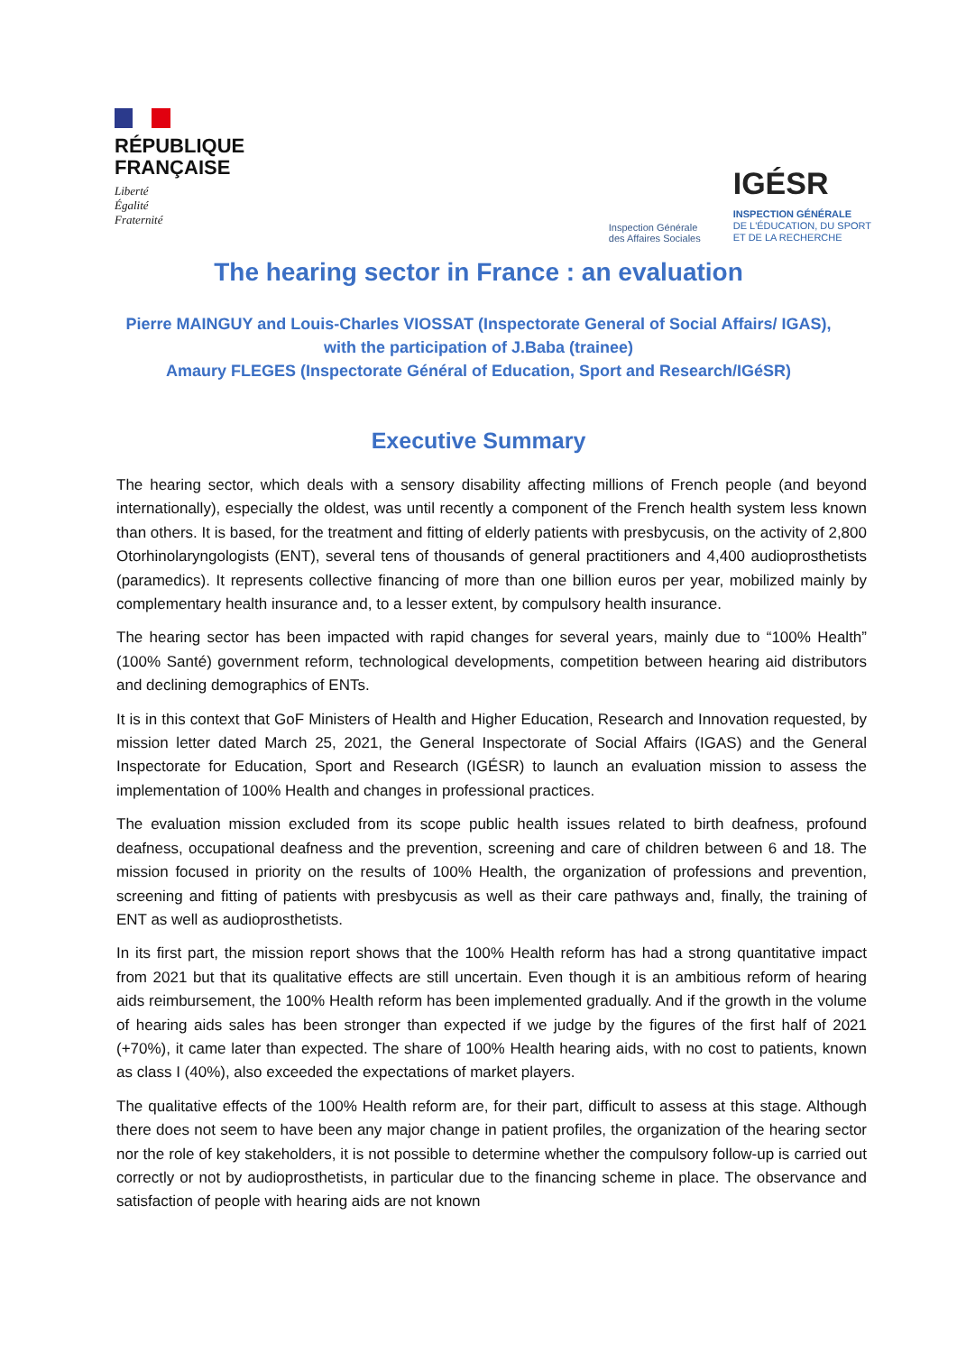RÉPUBLIQUE
FRANÇAISE
Liberté
Égalité
Fraternité
Inspection Générale
des Affaires Sociales
IGÉSR
INSPECTION GÉNÉRALE
DE L'ÉDUCATION, DU SPORT
ET DE LA RECHERCHE
The hearing sector in France : an evaluation
Pierre MAINGUY and Louis-Charles VIOSSAT (Inspectorate General of Social Affairs/ IGAS),
with the participation of J.Baba (trainee)
Amaury FLEGES (Inspectorate Général of Education, Sport and Research/IGéSR)
Executive Summary
The hearing sector, which deals with a sensory disability affecting millions of French people (and beyond internationally), especially the oldest, was until recently a component of the French health system less known than others. It is based, for the treatment and fitting of elderly patients with presbycusis, on the activity of 2,800 Otorhinolaryngologists (ENT), several tens of thousands of general practitioners and 4,400 audioprosthetists (paramedics). It represents collective financing of more than one billion euros per year, mobilized mainly by complementary health insurance and, to a lesser extent, by compulsory health insurance.
The hearing sector has been impacted with rapid changes for several years, mainly due to “100% Health” (100% Santé) government reform, technological developments, competition between hearing aid distributors and declining demographics of ENTs.
It is in this context that GoF Ministers of Health and Higher Education, Research and Innovation requested, by mission letter dated March 25, 2021, the General Inspectorate of Social Affairs (IGAS) and the General Inspectorate for Education, Sport and Research (IGÉSR) to launch an evaluation mission to assess the implementation of 100% Health and changes in professional practices.
The evaluation mission excluded from its scope public health issues related to birth deafness, profound deafness, occupational deafness and the prevention, screening and care of children between 6 and 18. The mission focused in priority on the results of 100% Health, the organization of professions and prevention, screening and fitting of patients with presbycusis as well as their care pathways and, finally, the training of ENT as well as audioprosthetists.
In its first part, the mission report shows that the 100% Health reform has had a strong quantitative impact from 2021 but that its qualitative effects are still uncertain. Even though it is an ambitious reform of hearing aids reimbursement, the 100% Health reform has been implemented gradually. And if the growth in the volume of hearing aids sales has been stronger than expected if we judge by the figures of the first half of 2021 (+70%), it came later than expected. The share of 100% Health hearing aids, with no cost to patients, known as class I (40%), also exceeded the expectations of market players.
The qualitative effects of the 100% Health reform are, for their part, difficult to assess at this stage. Although there does not seem to have been any major change in patient profiles, the organization of the hearing sector nor the role of key stakeholders, it is not possible to determine whether the compulsory follow-up is carried out correctly or not by audioprosthetists, in particular due to the financing scheme in place. The observance and satisfaction of people with hearing aids are not known